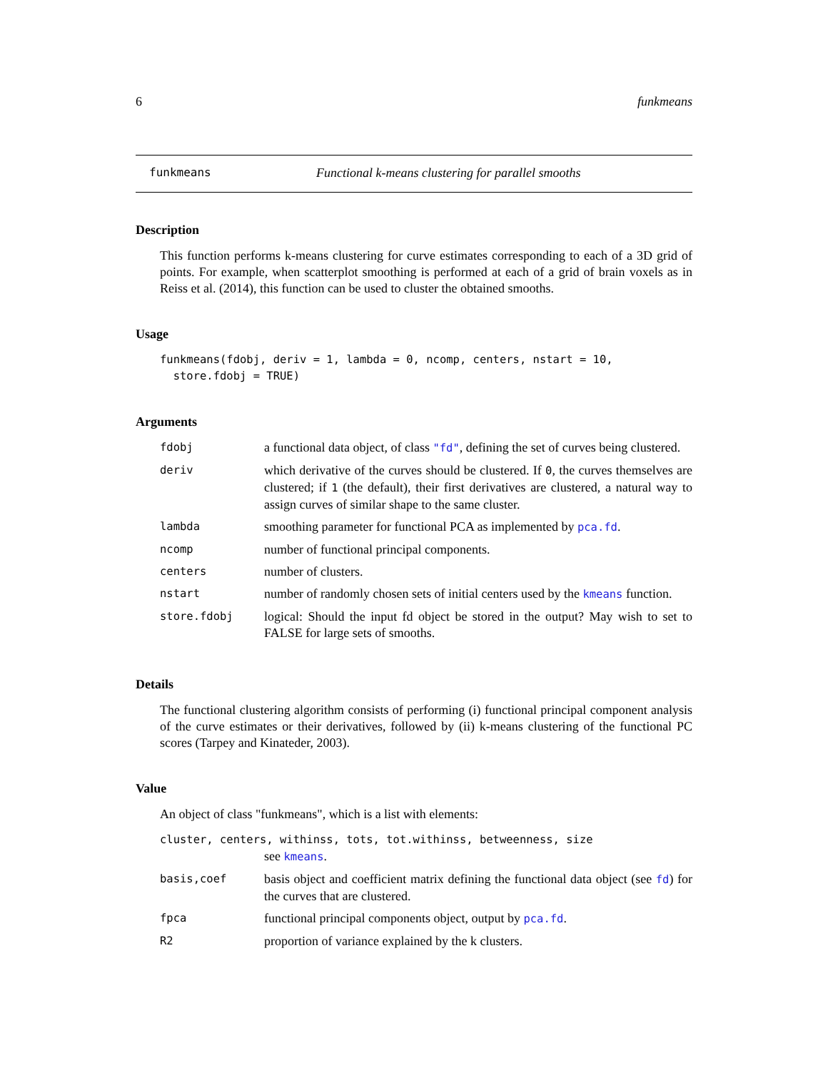6 funkmeans
funkmeans Functional k-means clustering for parallel smooths
Description
This function performs k-means clustering for curve estimates corresponding to each of a 3D grid of points. For example, when scatterplot smoothing is performed at each of a grid of brain voxels as in Reiss et al. (2014), this function can be used to cluster the obtained smooths.
Usage
funkmeans(fdobj, deriv = 1, lambda = 0, ncomp, centers, nstart = 10,
store.fdobj = TRUE)
Arguments
| fdobj | a functional data object, of class "fd" , defining the set of curves being clustered. |
| deriv | which derivative of the curves should be clustered. If 0 , the curves themselves are clustered; if 1 (the default), their first derivatives are clustered, a natural way to assign curves of similar shape to the same cluster. |
| lambda | smoothing parameter for functional PCA as implemented by pca.fd . |
| ncomp | number of functional principal components. |
| centers | number of clusters. |
| nstart | number of randomly chosen sets of initial centers used by the kmeans function. |
| store.fdobj | logical: Should the input fd object be stored in the output? May wish to set to FALSE for large sets of smooths. |
Details
The functional clustering algorithm consists of performing (i) functional principal component analysis of the curve estimates or their derivatives, followed by (ii) k-means clustering of the functional PC scores (Tarpey and Kinateder, 2003).
Value
An object of class "funkmeans", which is a list with elements:
| cluster, centers, withinss, tots, tot.withinss, betweenness, size | |
| | see kmeans . |
| basis,coef | basis object and coefficient matrix defining the functional data object (see fd ) for the curves that are clustered. |
| fpca | functional principal components object, output by pca.fd . |
| R2 | proportion of variance explained by the k clusters. |